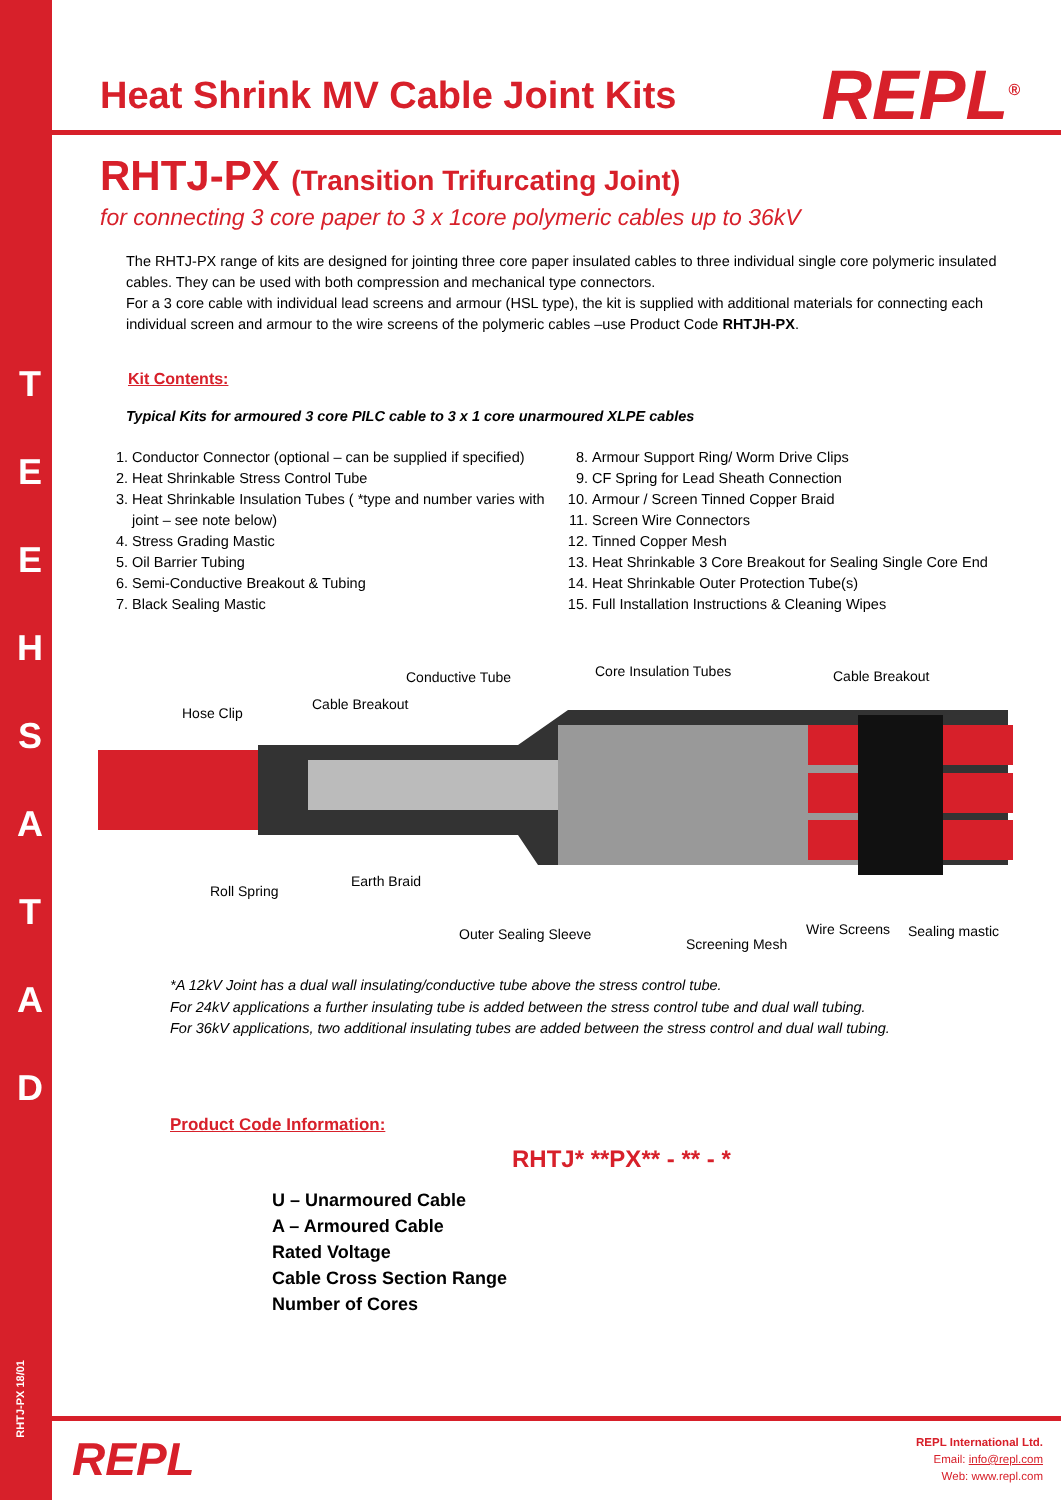T E E H S A T A D
RHTJ-PX 18/01
Heat Shrink MV Cable Joint Kits
REPL<sup>®</sup>
RHTJ-PX (Transition Trifurcating Joint)
for connecting 3 core paper to 3 x 1core polymeric cables up to 36kV
The RHTJ-PX range of kits are designed for jointing three core paper insulated cables to three individual single core polymeric insulated cables. They can be used with both compression and mechanical type connectors.
For a 3 core cable with individual lead screens and armour (HSL type), the kit is supplied with additional materials for connecting each individual screen and armour to the wire screens of the polymeric cables –use Product Code RHTJH-PX.
Kit Contents:
Typical Kits for armoured 3 core PILC cable to 3 x 1 core unarmoured XLPE cables
1. Conductor Connector (optional – can be supplied if specified)
2. Heat Shrinkable Stress Control Tube
3. Heat Shrinkable Insulation Tubes ( *type and number varies with joint – see note below)
4. Stress Grading Mastic
5. Oil Barrier Tubing
6. Semi-Conductive Breakout & Tubing
7. Black Sealing Mastic
8. Armour Support Ring/ Worm Drive Clips
9. CF Spring for Lead Sheath Connection
10. Armour / Screen Tinned Copper Braid
11. Screen Wire Connectors
12. Tinned Copper Mesh
13. Heat Shrinkable 3 Core Breakout for Sealing Single Core End
14. Heat Shrinkable Outer Protection Tube(s)
15. Full Installation Instructions & Cleaning Wipes
Conductive Tube Core Insulation Tubes Cable Breakout
Cable Breakout
Hose Clip
Roll Spring
Earth Braid
Outer Sealing Sleeve
Screening Mesh
Wire Screens Sealing mastic
*A 12kV Joint has a dual wall insulating/conductive tube above the stress control tube.
For 24kV applications a further insulating tube is added between the stress control tube and dual wall tubing.
For 36kV applications, two additional insulating tubes are added between the stress control and dual wall tubing.
Product Code Information:
RHTJ* **PX** - ** - *
U – Unarmoured Cable
A – Armoured Cable
Rated Voltage
Cable Cross Section Range
Number of Cores
REPL
REPL International Ltd.
Email: info@repl.com
Web: www.repl.com